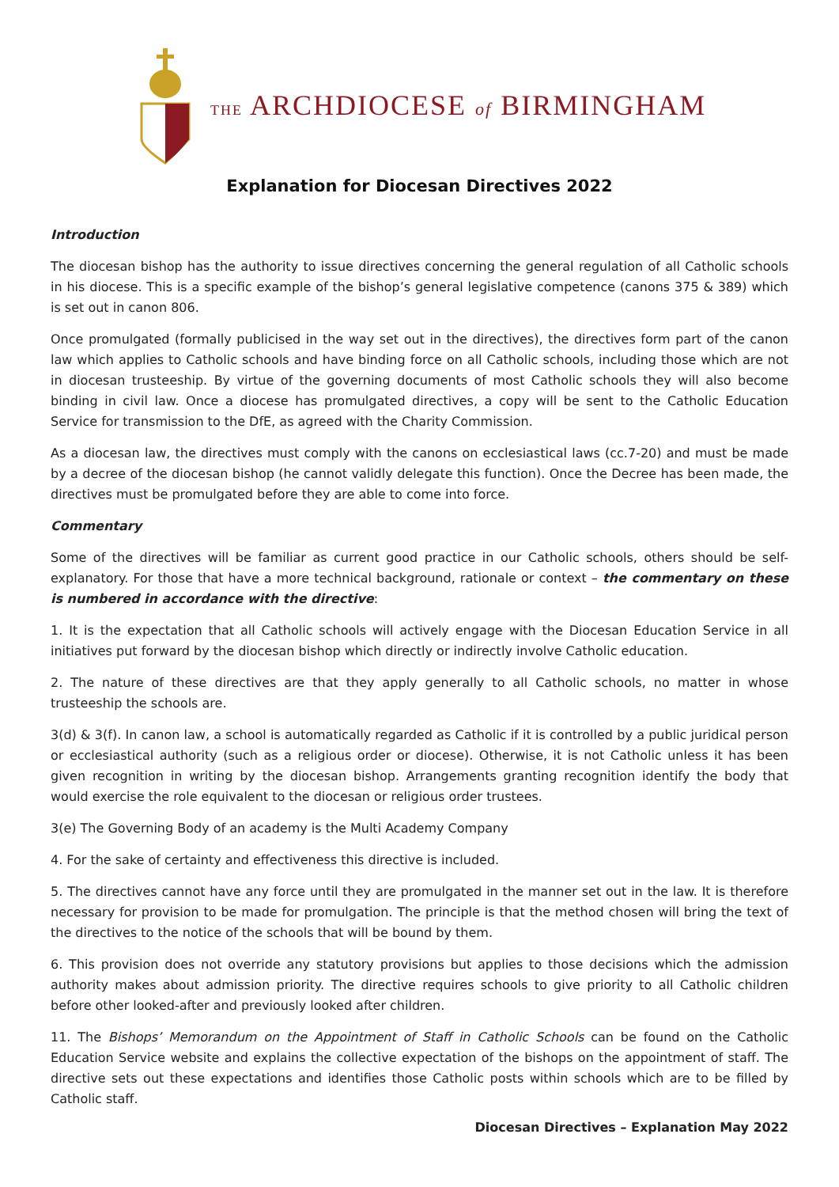THE ARCHDIOCESE of BIRMINGHAM
Explanation for Diocesan Directives 2022
Introduction
The diocesan bishop has the authority to issue directives concerning the general regulation of all Catholic schools in his diocese. This is a specific example of the bishop’s general legislative competence (canons 375 & 389) which is set out in canon 806.
Once promulgated (formally publicised in the way set out in the directives), the directives form part of the canon law which applies to Catholic schools and have binding force on all Catholic schools, including those which are not in diocesan trusteeship. By virtue of the governing documents of most Catholic schools they will also become binding in civil law. Once a diocese has promulgated directives, a copy will be sent to the Catholic Education Service for transmission to the DfE, as agreed with the Charity Commission.
As a diocesan law, the directives must comply with the canons on ecclesiastical laws (cc.7-20) and must be made by a decree of the diocesan bishop (he cannot validly delegate this function). Once the Decree has been made, the directives must be promulgated before they are able to come into force.
Commentary
Some of the directives will be familiar as current good practice in our Catholic schools, others should be self-explanatory. For those that have a more technical background, rationale or context – the commentary on these is numbered in accordance with the directive:
1. It is the expectation that all Catholic schools will actively engage with the Diocesan Education Service in all initiatives put forward by the diocesan bishop which directly or indirectly involve Catholic education.
2. The nature of these directives are that they apply generally to all Catholic schools, no matter in whose trusteeship the schools are.
3(d) & 3(f). In canon law, a school is automatically regarded as Catholic if it is controlled by a public juridical person or ecclesiastical authority (such as a religious order or diocese). Otherwise, it is not Catholic unless it has been given recognition in writing by the diocesan bishop. Arrangements granting recognition identify the body that would exercise the role equivalent to the diocesan or religious order trustees.
3(e) The Governing Body of an academy is the Multi Academy Company
4. For the sake of certainty and effectiveness this directive is included.
5. The directives cannot have any force until they are promulgated in the manner set out in the law. It is therefore necessary for provision to be made for promulgation. The principle is that the method chosen will bring the text of the directives to the notice of the schools that will be bound by them.
6. This provision does not override any statutory provisions but applies to those decisions which the admission authority makes about admission priority. The directive requires schools to give priority to all Catholic children before other looked-after and previously looked after children.
11. The Bishops’ Memorandum on the Appointment of Staff in Catholic Schools can be found on the Catholic Education Service website and explains the collective expectation of the bishops on the appointment of staff. The directive sets out these expectations and identifies those Catholic posts within schools which are to be filled by Catholic staff.
Diocesan Directives – Explanation May 2022